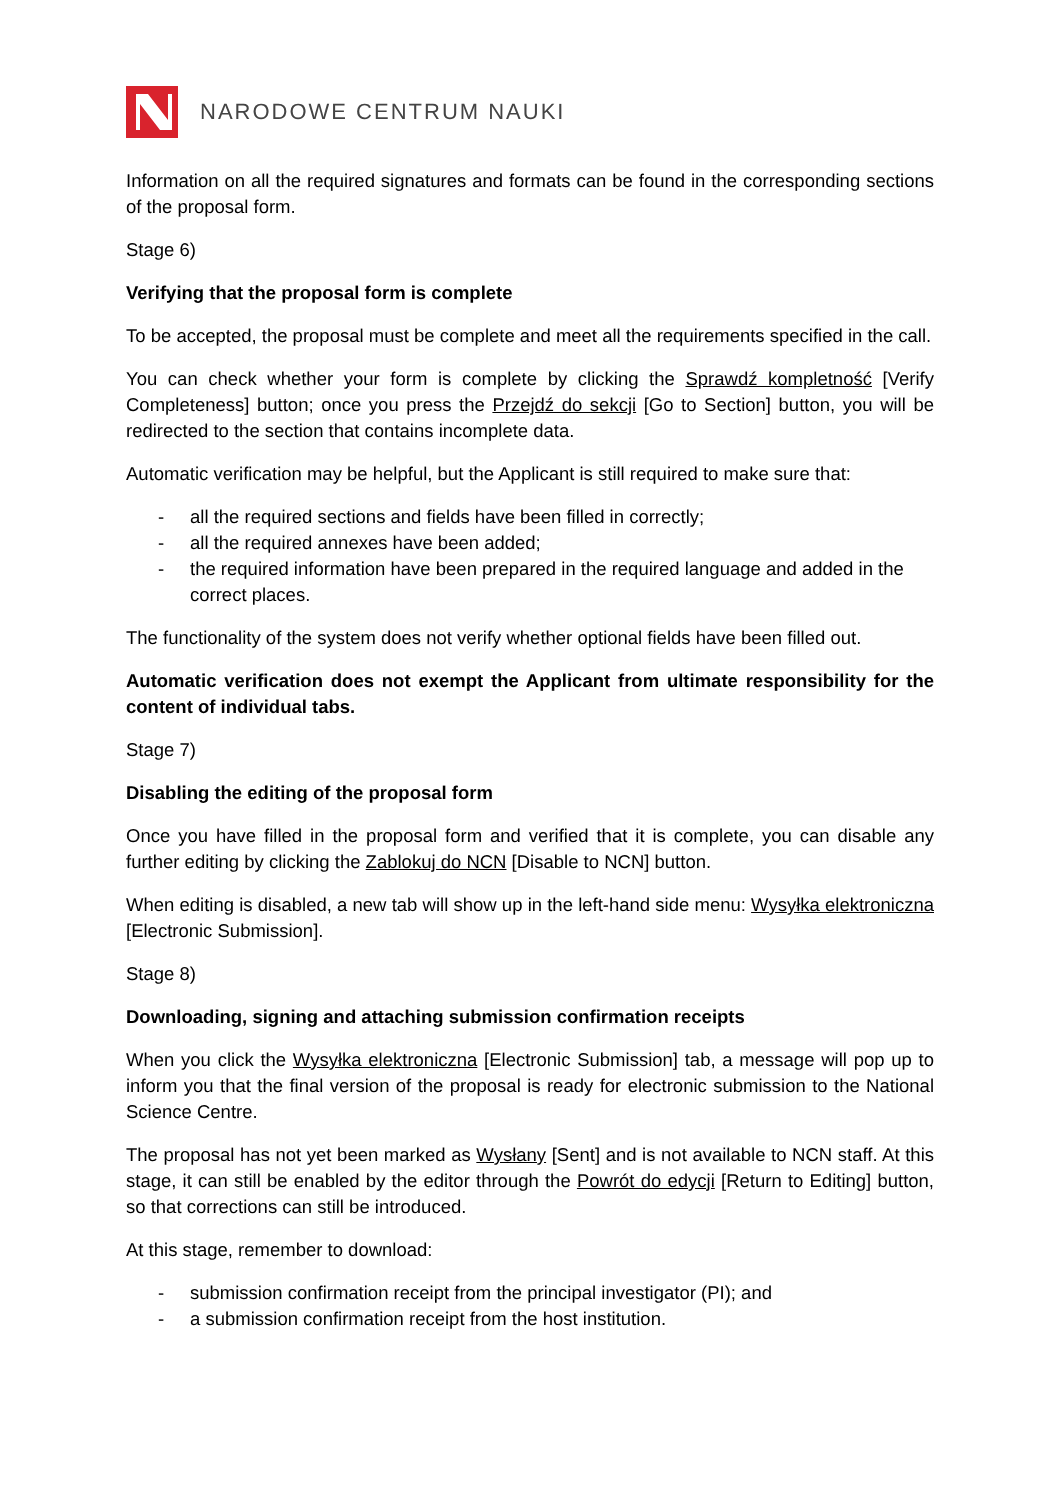NARODOWE CENTRUM NAUKI
Information on all the required signatures and formats can be found in the corresponding sections of the proposal form.
Stage 6)
Verifying that the proposal form is complete
To be accepted, the proposal must be complete and meet all the requirements specified in the call.
You can check whether your form is complete by clicking the Sprawdź kompletność [Verify Completeness] button; once you press the Przejdź do sekcji [Go to Section] button, you will be redirected to the section that contains incomplete data.
Automatic verification may be helpful, but the Applicant is still required to make sure that:
- all the required sections and fields have been filled in correctly;
- all the required annexes have been added;
- the required information have been prepared in the required language and added in the correct places.
The functionality of the system does not verify whether optional fields have been filled out.
Automatic verification does not exempt the Applicant from ultimate responsibility for the content of individual tabs.
Stage 7)
Disabling the editing of the proposal form
Once you have filled in the proposal form and verified that it is complete, you can disable any further editing by clicking the Zablokuj do NCN [Disable to NCN] button.
When editing is disabled, a new tab will show up in the left-hand side menu: Wysyłka elektroniczna [Electronic Submission].
Stage 8)
Downloading, signing and attaching submission confirmation receipts
When you click the Wysyłka elektroniczna [Electronic Submission] tab, a message will pop up to inform you that the final version of the proposal is ready for electronic submission to the National Science Centre.
The proposal has not yet been marked as Wysłany [Sent] and is not available to NCN staff. At this stage, it can still be enabled by the editor through the Powrót do edycji [Return to Editing] button, so that corrections can still be introduced.
At this stage, remember to download:
- submission confirmation receipt from the principal investigator (PI); and
- a submission confirmation receipt from the host institution.